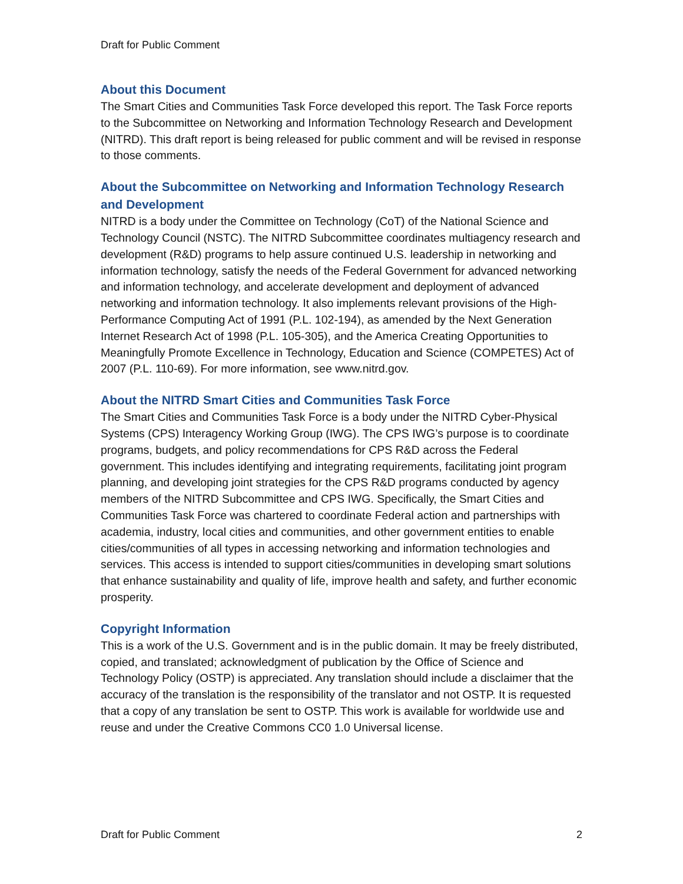Draft for Public Comment
About this Document
The Smart Cities and Communities Task Force developed this report. The Task Force reports to the Subcommittee on Networking and Information Technology Research and Development (NITRD). This draft report is being released for public comment and will be revised in response to those comments.
About the Subcommittee on Networking and Information Technology Research and Development
NITRD is a body under the Committee on Technology (CoT) of the National Science and Technology Council (NSTC). The NITRD Subcommittee coordinates multiagency research and development (R&D) programs to help assure continued U.S. leadership in networking and information technology, satisfy the needs of the Federal Government for advanced networking and information technology, and accelerate development and deployment of advanced networking and information technology. It also implements relevant provisions of the High-Performance Computing Act of 1991 (P.L. 102-194), as amended by the Next Generation Internet Research Act of 1998 (P.L. 105-305), and the America Creating Opportunities to Meaningfully Promote Excellence in Technology, Education and Science (COMPETES) Act of 2007 (P.L. 110-69). For more information, see www.nitrd.gov.
About the NITRD Smart Cities and Communities Task Force
The Smart Cities and Communities Task Force is a body under the NITRD Cyber-Physical Systems (CPS) Interagency Working Group (IWG). The CPS IWG’s purpose is to coordinate programs, budgets, and policy recommendations for CPS R&D across the Federal government. This includes identifying and integrating requirements, facilitating joint program planning, and developing joint strategies for the CPS R&D programs conducted by agency members of the NITRD Subcommittee and CPS IWG. Specifically, the Smart Cities and Communities Task Force was chartered to coordinate Federal action and partnerships with academia, industry, local cities and communities, and other government entities to enable cities/communities of all types in accessing networking and information technologies and services. This access is intended to support cities/communities in developing smart solutions that enhance sustainability and quality of life, improve health and safety, and further economic prosperity.
Copyright Information
This is a work of the U.S. Government and is in the public domain. It may be freely distributed, copied, and translated; acknowledgment of publication by the Office of Science and Technology Policy (OSTP) is appreciated. Any translation should include a disclaimer that the accuracy of the translation is the responsibility of the translator and not OSTP. It is requested that a copy of any translation be sent to OSTP. This work is available for worldwide use and reuse and under the Creative Commons CC0 1.0 Universal license.
Draft for Public Comment 2